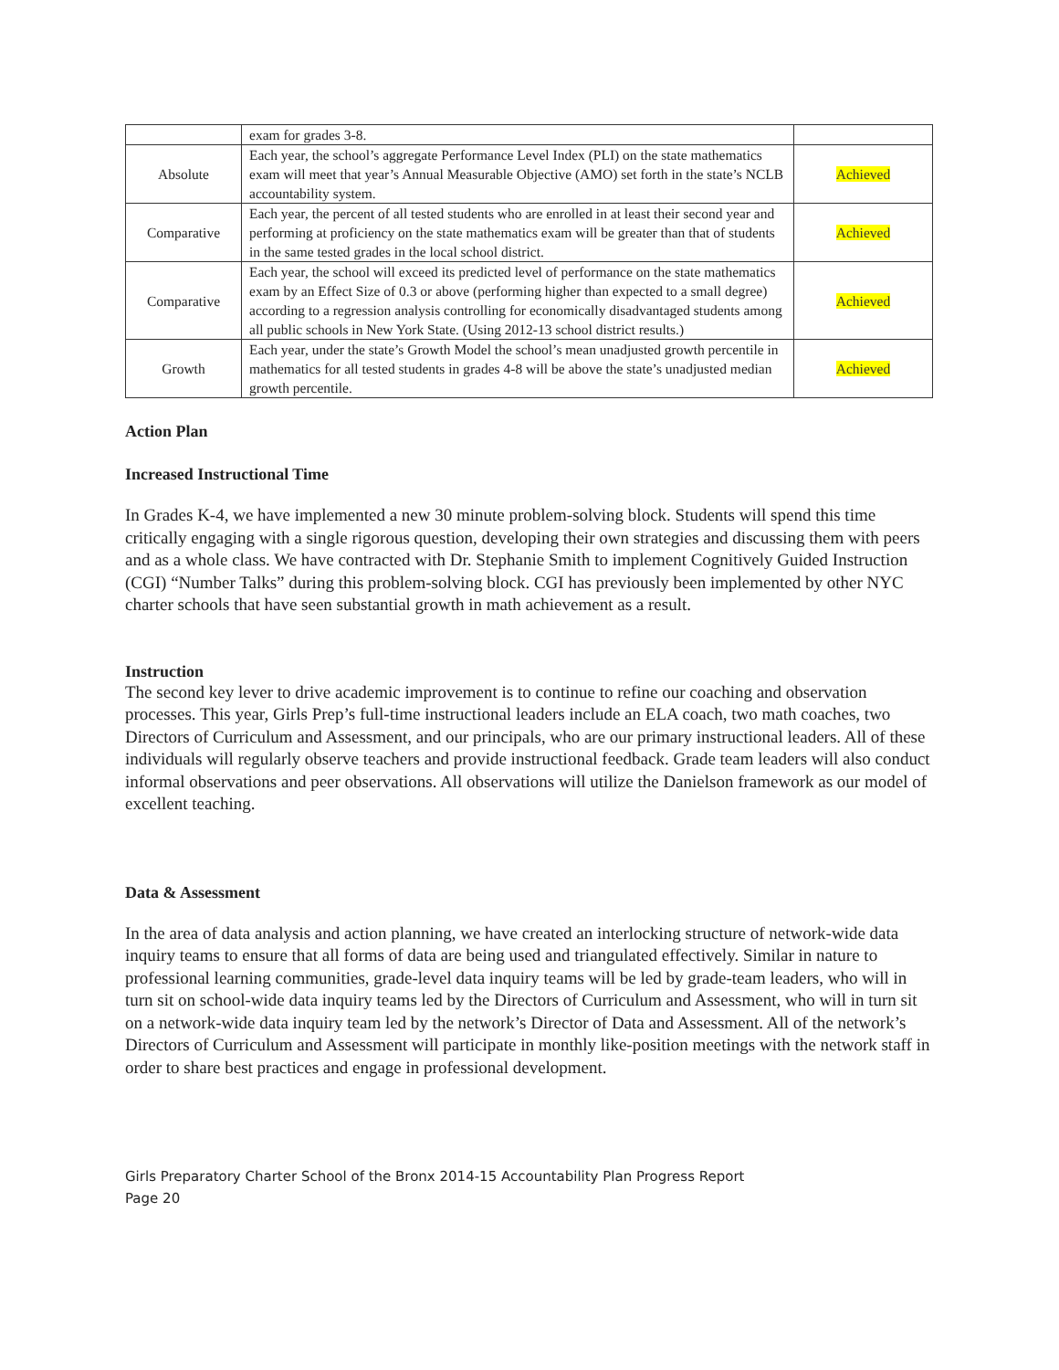| | exam for grades 3-8. | |
| Absolute | Each year, the school’s aggregate Performance Level Index (PLI) on the state mathematics exam will meet that year’s Annual Measurable Objective (AMO) set forth in the state’s NCLB accountability system. | Achieved |
| Comparative | Each year, the percent of all tested students who are enrolled in at least their second year and performing at proficiency on the state mathematics exam will be greater than that of students in the same tested grades in the local school district. | Achieved |
| Comparative | Each year, the school will exceed its predicted level of performance on the state mathematics exam by an Effect Size of 0.3 or above (performing higher than expected to a small degree) according to a regression analysis controlling for economically disadvantaged students among all public schools in New York State. (Using 2012-13 school district results.) | Achieved |
| Growth | Each year, under the state’s Growth Model the school’s mean unadjusted growth percentile in mathematics for all tested students in grades 4-8 will be above the state’s unadjusted median growth percentile. | Achieved |
Action Plan
Increased Instructional Time
In Grades K-4, we have implemented a new 30 minute problem-solving block. Students will spend this time critically engaging with a single rigorous question, developing their own strategies and discussing them with peers and as a whole class. We have contracted with Dr. Stephanie Smith to implement Cognitively Guided Instruction (CGI) “Number Talks” during this problem-solving block. CGI has previously been implemented by other NYC charter schools that have seen substantial growth in math achievement as a result.
Instruction
The second key lever to drive academic improvement is to continue to refine our coaching and observation processes. This year, Girls Prep’s full-time instructional leaders include an ELA coach, two math coaches, two Directors of Curriculum and Assessment, and our principals, who are our primary instructional leaders. All of these individuals will regularly observe teachers and provide instructional feedback. Grade team leaders will also conduct informal observations and peer observations. All observations will utilize the Danielson framework as our model of excellent teaching.
Data & Assessment
In the area of data analysis and action planning, we have created an interlocking structure of network-wide data inquiry teams to ensure that all forms of data are being used and triangulated effectively. Similar in nature to professional learning communities, grade-level data inquiry teams will be led by grade-team leaders, who will in turn sit on school-wide data inquiry teams led by the Directors of Curriculum and Assessment, who will in turn sit on a network-wide data inquiry team led by the network’s Director of Data and Assessment. All of the network’s Directors of Curriculum and Assessment will participate in monthly like-position meetings with the network staff in order to share best practices and engage in professional development.
Girls Preparatory Charter School of the Bronx 2014-15 Accountability Plan Progress Report
Page 20